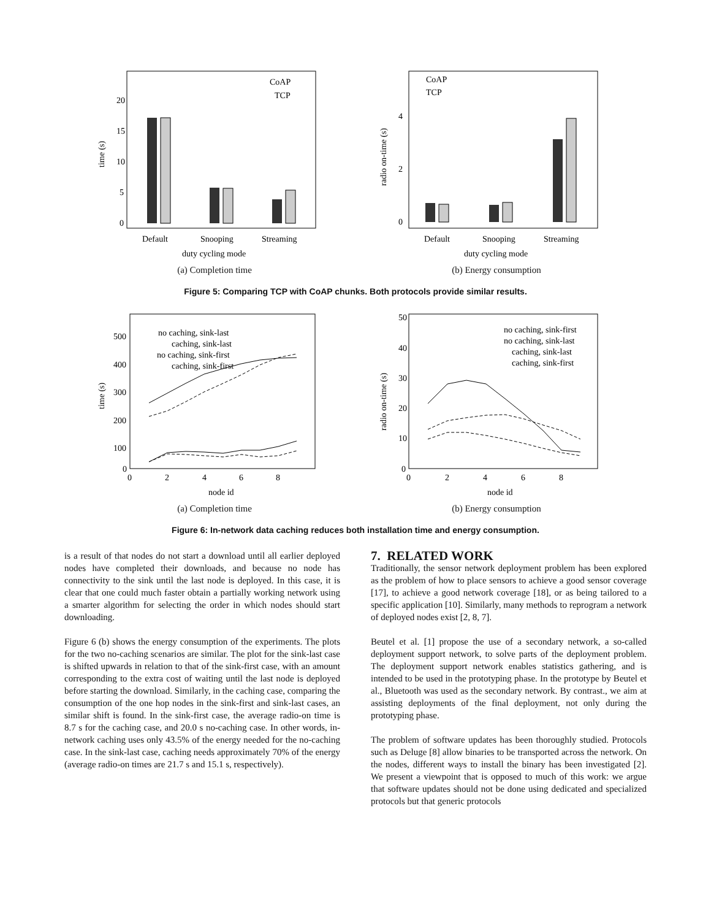20
15
10
5
0
Default
Snooping
Streaming
duty cycling mode
CoAP
TCP
time (s)
(a) Completion time
4
2
0
Default
Snooping
Streaming
duty cycling mode
CoAP
TCP
radio on-time (s)
(b) Energy consumption
Figure 5: Comparing TCP with CoAP chunks. Both protocols provide similar results.
500
400
300
200
100
0
0
2
4
6
8
node id
no caching, sink-last
caching, sink-last
no caching, sink-first
caching, sink-first
time (s)
(a) Completion time
50
40
30
20
10
0
0
2
4
6
8
node id
no caching, sink-first
no caching, sink-last
caching, sink-last
caching, sink-first
radio on-time (s)
(b) Energy consumption
Figure 6: In-network data caching reduces both installation time and energy consumption.
is a result of that nodes do not start a download until all earlier deployed nodes have completed their downloads, and because no node has connectivity to the sink until the last node is deployed. In this case, it is clear that one could much faster obtain a partially working network using a smarter algorithm for selecting the order in which nodes should start downloading.
Figure 6 (b) shows the energy consumption of the experiments. The plots for the two no-caching scenarios are similar. The plot for the sink-last case is shifted upwards in relation to that of the sink-first case, with an amount corresponding to the extra cost of waiting until the last node is deployed before starting the download. Similarly, in the caching case, comparing the consumption of the one hop nodes in the sink-first and sink-last cases, an similar shift is found. In the sink-first case, the average radio-on time is 8.7 s for the caching case, and 20.0 s no-caching case. In other words, in-network caching uses only 43.5% of the energy needed for the no-caching case. In the sink-last case, caching needs approximately 70% of the energy (average radio-on times are 21.7 s and 15.1 s, respectively).
7. RELATED WORK
Traditionally, the sensor network deployment problem has been explored as the problem of how to place sensors to achieve a good sensor coverage [17], to achieve a good network coverage [18], or as being tailored to a specific application [10]. Similarly, many methods to reprogram a network of deployed nodes exist [2, 8, 7].
Beutel et al. [1] propose the use of a secondary network, a so-called deployment support network, to solve parts of the deployment problem. The deployment support network enables statistics gathering, and is intended to be used in the prototyping phase. In the prototype by Beutel et al., Bluetooth was used as the secondary network. By contrast., we aim at assisting deployments of the final deployment, not only during the prototyping phase.
The problem of software updates has been thoroughly studied. Protocols such as Deluge [8] allow binaries to be transported across the network. On the nodes, different ways to install the binary has been investigated [2]. We present a viewpoint that is opposed to much of this work: we argue that software updates should not be done using dedicated and specialized protocols but that generic protocols